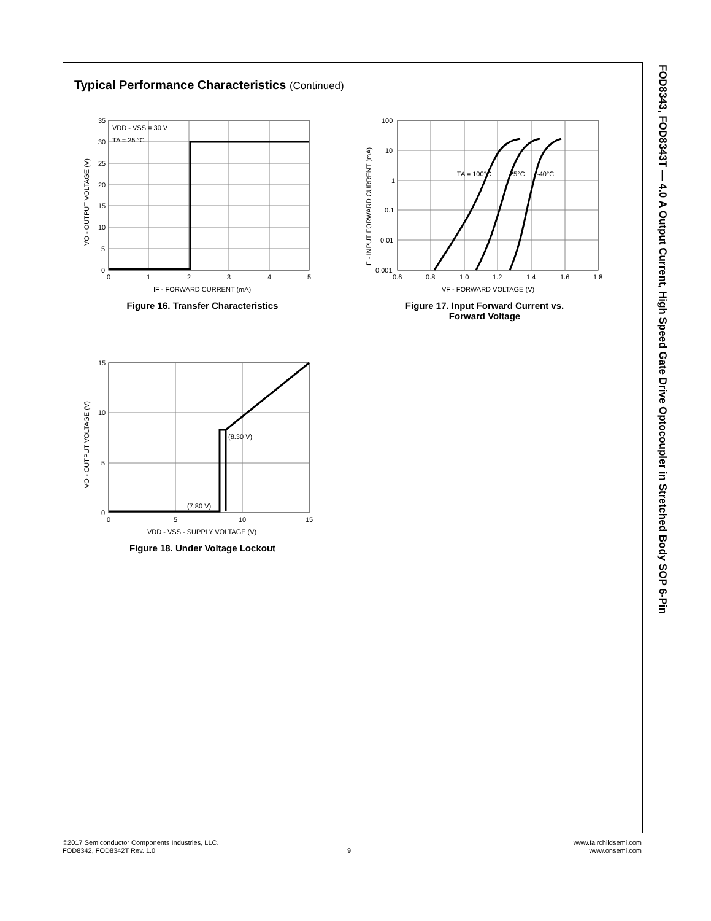Typical Performance Characteristics (Continued)
FOD8343, FOD8343T — 4.0 A Output Current, High Speed Gate Drive Optocoupler in Stretched Body SOP 6-Pin
VDD - VSS = 30 V
TA = 25 °C
35
30
25
20
15
10
5
0
0
1
2
3
4
5
IF - FORWARD CURRENT (mA)
VO - OUTPUT VOLTAGE (V)
Figure 16. Transfer Characteristics
TA = 100°C
25°C
-40°C
100
10
1
0.1
0.01
0.001
0.6
0.8
1.0
1.2
1.4
1.6
1.8
VF - FORWARD VOLTAGE (V)
IF - INPUT FORWARD CURRENT (mA)
Figure 17. Input Forward Current vs.
Forward Voltage
(8.30 V)
(7.80 V)
15
10
5
0
0
5
10
15
VDD - VSS - SUPPLY VOLTAGE (V)
VO - OUTPUT VOLTAGE (V)
Figure 18. Under Voltage Lockout
©2017 Semiconductor Components Industries, LLC.
FOD8342, FOD8342T Rev. 1.0
9
www.fairchildsemi.com
www.onsemi.com